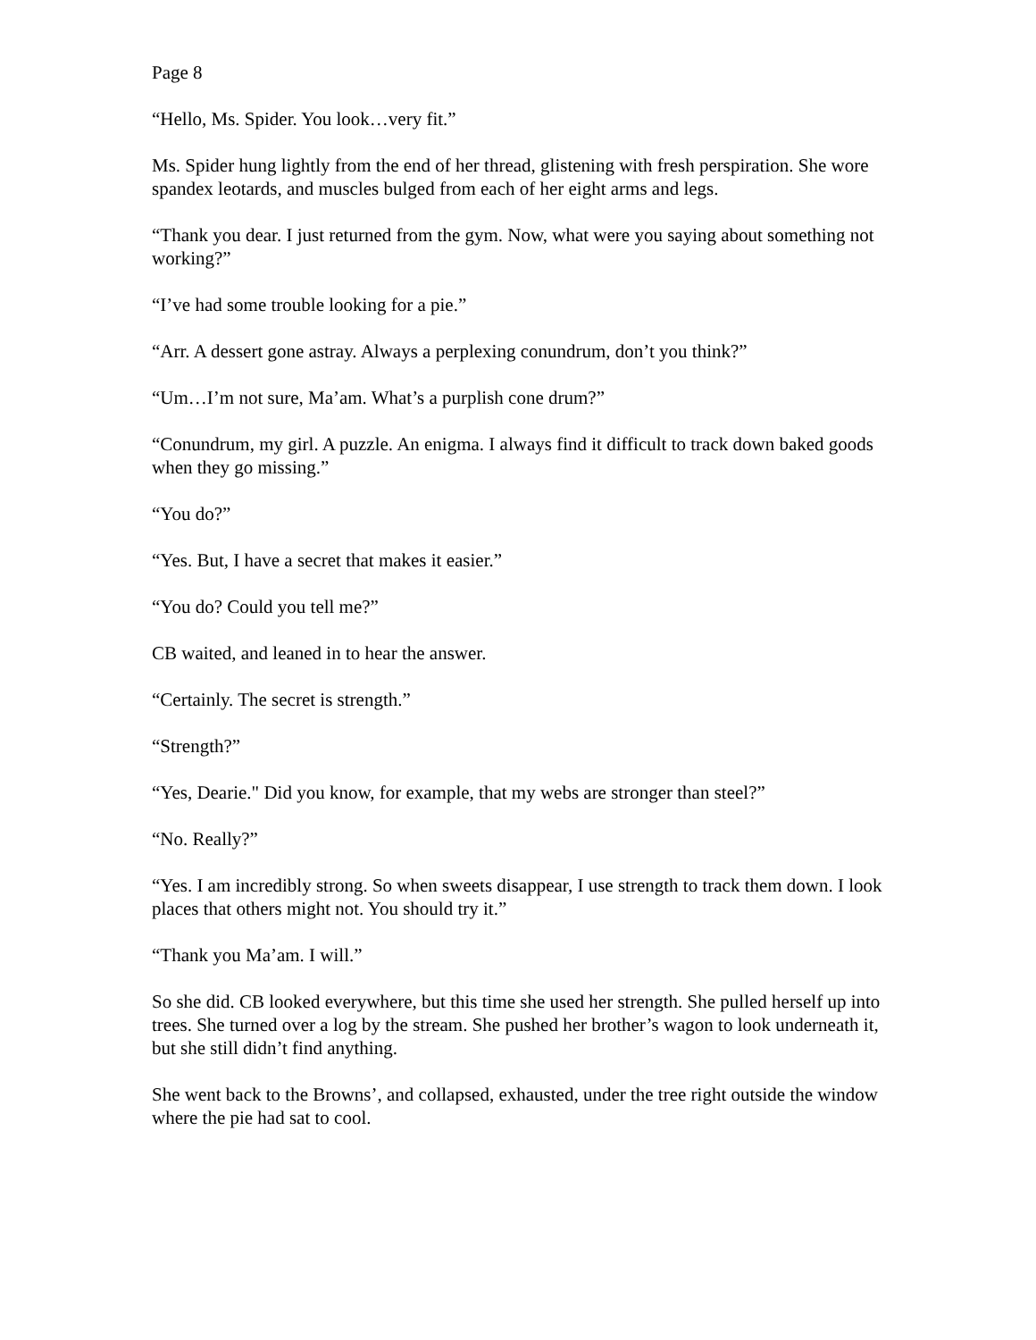Page 8
“Hello, Ms. Spider. You look…very fit.”
Ms. Spider hung lightly from the end of her thread, glistening with fresh perspiration. She wore spandex leotards, and muscles bulged from each of her eight arms and legs.
“Thank you dear. I just returned from the gym. Now, what were you saying about something not working?”
“I’ve had some trouble looking for a pie.”
“Arr. A dessert gone astray. Always a perplexing conundrum, don’t you think?”
“Um…I’m not sure, Ma’am. What’s a purplish cone drum?”
“Conundrum, my girl. A puzzle. An enigma. I always find it difficult to track down baked goods when they go missing.”
“You do?”
“Yes. But, I have a secret that makes it easier.”
“You do? Could you tell me?”
CB waited, and leaned in to hear the answer.
“Certainly. The secret is strength.”
“Strength?”
“Yes, Dearie." Did you know, for example, that my webs are stronger than steel?”
“No. Really?”
“Yes. I am incredibly strong. So when sweets disappear, I use strength to track them down. I look places that others might not. You should try it.”
“Thank you Ma’am. I will.”
So she did. CB looked everywhere, but this time she used her strength. She pulled herself up into trees. She turned over a log by the stream. She pushed her brother’s wagon to look underneath it, but she still didn’t find anything.
She went back to the Browns’, and collapsed, exhausted, under the tree right outside the window where the pie had sat to cool.